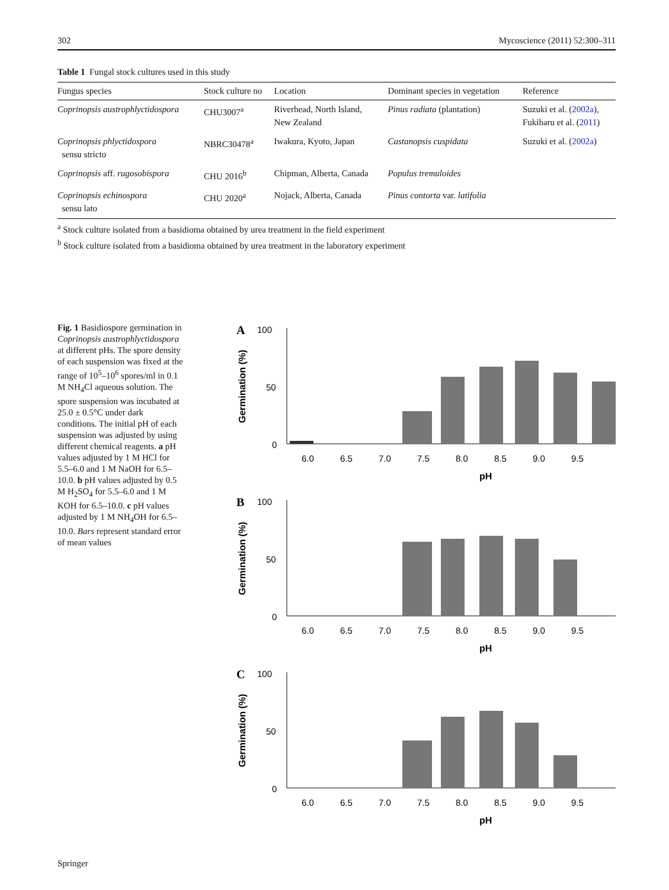302 Mycoscience (2011) 52:300–311
Table 1 Fungal stock cultures used in this study
| Fungus species | Stock culture no | Location | Dominant species in vegetation | Reference |
| --- | --- | --- | --- | --- |
| Coprinopsis austrophlyctidospora | CHU3007<sup>a</sup> | Riverhead, North Island, New Zealand | Pinus radiata (plantation) | Suzuki et al. ( 2002a ), Fukiharu et al. ( 2011 ) |
| Coprinopsis phlyctidospora sensu stricto | NBRC30478<sup>a</sup> | Iwakura, Kyoto, Japan | Castanopsis cuspidata | Suzuki et al. ( 2002a ) |
| Coprinopsis aff. rugosobispora | CHU 2016<sup>b</sup> | Chipman, Alberta, Canada | Populus tremuloides | |
| Coprinopsis echinospora sensu lato | CHU 2020<sup>a</sup> | Nojack, Alberta, Canada | Pinus contorta var. latifolia | |
<sup>a</sup> Stock culture isolated from a basidioma obtained by urea treatment in the field experiment
<sup>b</sup> Stock culture isolated from a basidioma obtained by urea treatment in the laboratory experiment
Fig. 1 Basidiospore germination in Coprinopsis austrophlyctidospora at different pHs. The spore density of each suspension was fixed at the range of 10<sup>5</sup>–10<sup>6</sup> spores/ml in 0.1 M NH<sub>4</sub>Cl aqueous solution. The spore suspension was incubated at 25.0 ± 0.5°C under dark conditions. The initial pH of each suspension was adjusted by using different chemical reagents. a pH values adjusted by 1 M HCl for 5.5–6.0 and 1 M NaOH for 6.5–10.0. b pH values adjusted by 0.5 M H<sub>2</sub>SO<sub>4</sub> for 5.5–6.0 and 1 M KOH for 6.5–10.0. c pH values adjusted by 1 M NH<sub>4</sub>OH for 6.5–10.0. Bars represent standard error of mean values
A
100
50
0
Germination (%)
6.0
6.5
7.0
7.5
8.0
8.5
9.0
9.5
pH
B
100
50
0
Germination (%)
6.0
6.5
7.0
7.5
8.0
8.5
9.0
9.5
pH
C
100
50
0
Germination (%)
6.0
6.5
7.0
7.5
8.0
8.5
9.0
9.5
pH
Springer